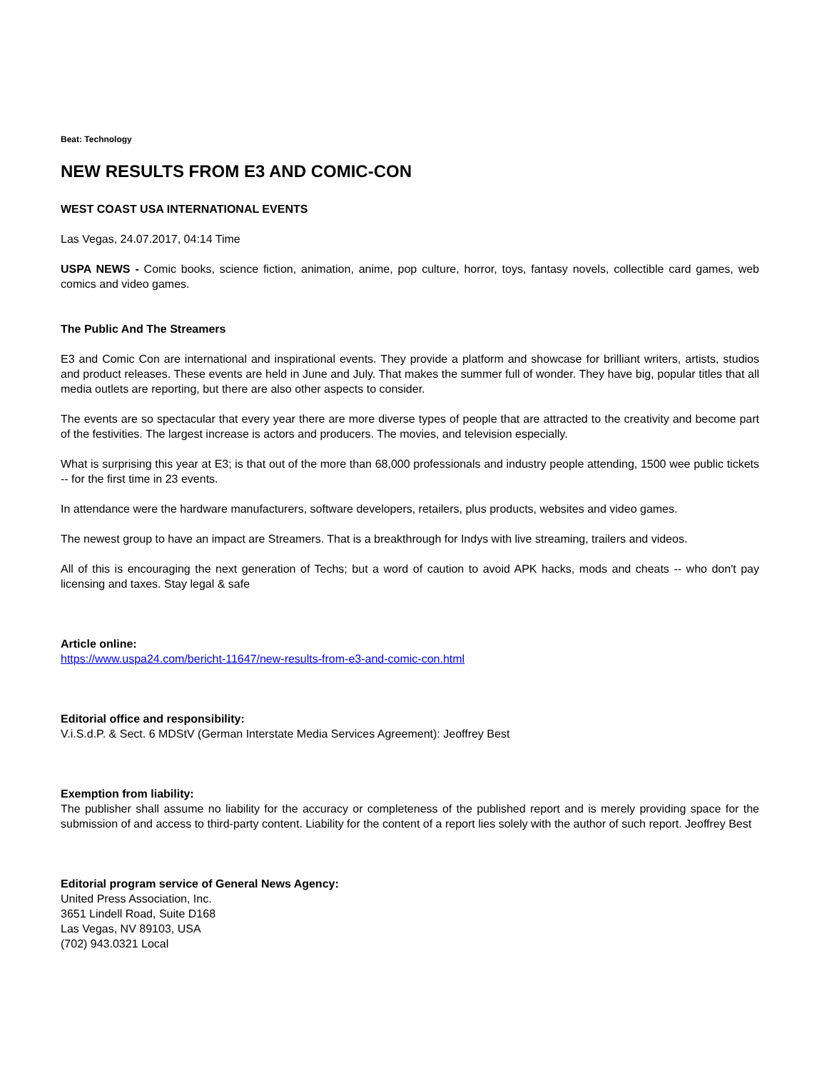Beat: Technology
NEW RESULTS FROM E3 AND COMIC-CON
WEST COAST USA INTERNATIONAL EVENTS
Las Vegas, 24.07.2017, 04:14 Time
USPA NEWS - Comic books, science fiction, animation, anime, pop culture, horror, toys, fantasy novels, collectible card games, web comics and video games.
The Public And The Streamers
E3 and Comic Con are international and inspirational events. They provide a platform and showcase for brilliant writers, artists, studios and product releases. These events are held in June and July. That makes the summer full of wonder. They have big, popular titles that all media outlets are reporting, but there are also other aspects to consider.
The events are so spectacular that every year there are more diverse types of people that are attracted to the creativity and become part of the festivities. The largest increase is actors and producers. The movies, and television especially.
What is surprising this year at E3; is that out of the more than 68,000 professionals and industry people attending, 1500 wee public tickets -- for the first time in 23 events.
In attendance were the hardware manufacturers, software developers, retailers, plus products, websites and video games.
The newest group to have an impact are Streamers. That is a breakthrough for Indys with live streaming, trailers and videos.
All of this is encouraging the next generation of Techs; but a word of caution to avoid APK hacks, mods and cheats -- who don't pay licensing and taxes. Stay legal & safe
Article online:
https://www.uspa24.com/bericht-11647/new-results-from-e3-and-comic-con.html
Editorial office and responsibility:
V.i.S.d.P. & Sect. 6 MDStV (German Interstate Media Services Agreement): Jeoffrey Best
Exemption from liability:
The publisher shall assume no liability for the accuracy or completeness of the published report and is merely providing space for the submission of and access to third-party content. Liability for the content of a report lies solely with the author of such report. Jeoffrey Best
Editorial program service of General News Agency:
United Press Association, Inc.
3651 Lindell Road, Suite D168
Las Vegas, NV 89103, USA
(702) 943.0321 Local